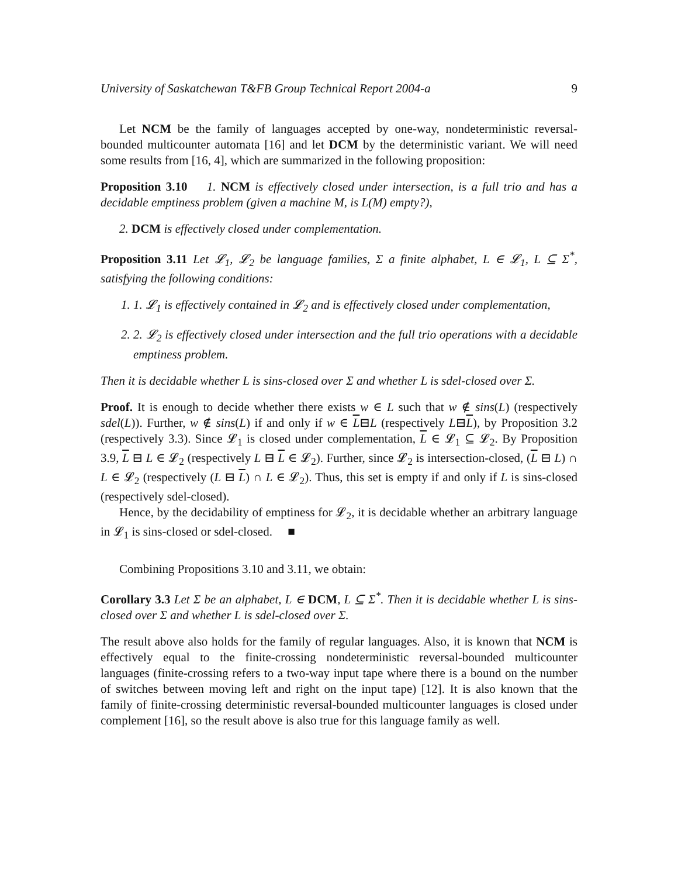University of Saskatchewan T&FB Group Technical Report 2004-a 9
Let NCM be the family of languages accepted by one-way, nondeterministic reversal-bounded multicounter automata [16] and let DCM by the deterministic variant. We will need some results from [16, 4], which are summarized in the following proposition:
Proposition 3.10 1. NCM is effectively closed under intersection, is a full trio and has a decidable emptiness problem (given a machine M, is L(M) empty?),
2. DCM is effectively closed under complementation.
Proposition 3.11 Let 𝓛<sub>1</sub>, 𝓛<sub>2</sub> be language families, Σ a finite alphabet, L ∈ 𝓛<sub>1</sub>, L ⊆ Σ<sup>*</sup>, satisfying the following conditions:
1. 1. 𝓛<sub>1</sub> is effectively contained in 𝓛<sub>2</sub> and is effectively closed under complementation,
2. 2. 𝓛<sub>2</sub> is effectively closed under intersection and the full trio operations with a decidable emptiness problem.
Then it is decidable whether L is sins-closed over Σ and whether L is sdel-closed over Σ.
Proof. It is enough to decide whether there exists w ∈ L such that w ∉ sins(L) (respectively sdel(L)). Further, w ∉ sins(L) if and only if w ∈ L⊟L (respectively L⊟L), by Proposition 3.2 (respectively 3.3). Since 𝓛<sub>1</sub> is closed under complementation, L ∈ 𝓛<sub>1</sub> ⊆ 𝓛<sub>2</sub>. By Proposition 3.9, L ⊟ L ∈ 𝓛<sub>2</sub> (respectively L ⊟ L ∈ 𝓛<sub>2</sub>). Further, since 𝓛<sub>2</sub> is intersection-closed, (L ⊟ L) ∩ L ∈ 𝓛<sub>2</sub> (respectively (L ⊟ L) ∩ L ∈ 𝓛<sub>2</sub>). Thus, this set is empty if and only if L is sins-closed (respectively sdel-closed).
Hence, by the decidability of emptiness for 𝓛<sub>2</sub>, it is decidable whether an arbitrary language in 𝓛<sub>1</sub> is sins-closed or sdel-closed. ■
Combining Propositions 3.10 and 3.11, we obtain:
Corollary 3.3 Let Σ be an alphabet, L ∈ DCM, L ⊆ Σ<sup>*</sup>. Then it is decidable whether L is sins-closed over Σ and whether L is sdel-closed over Σ.
The result above also holds for the family of regular languages. Also, it is known that NCM is effectively equal to the finite-crossing nondeterministic reversal-bounded multicounter languages (finite-crossing refers to a two-way input tape where there is a bound on the number of switches between moving left and right on the input tape) [12]. It is also known that the family of finite-crossing deterministic reversal-bounded multicounter languages is closed under complement [16], so the result above is also true for this language family as well.